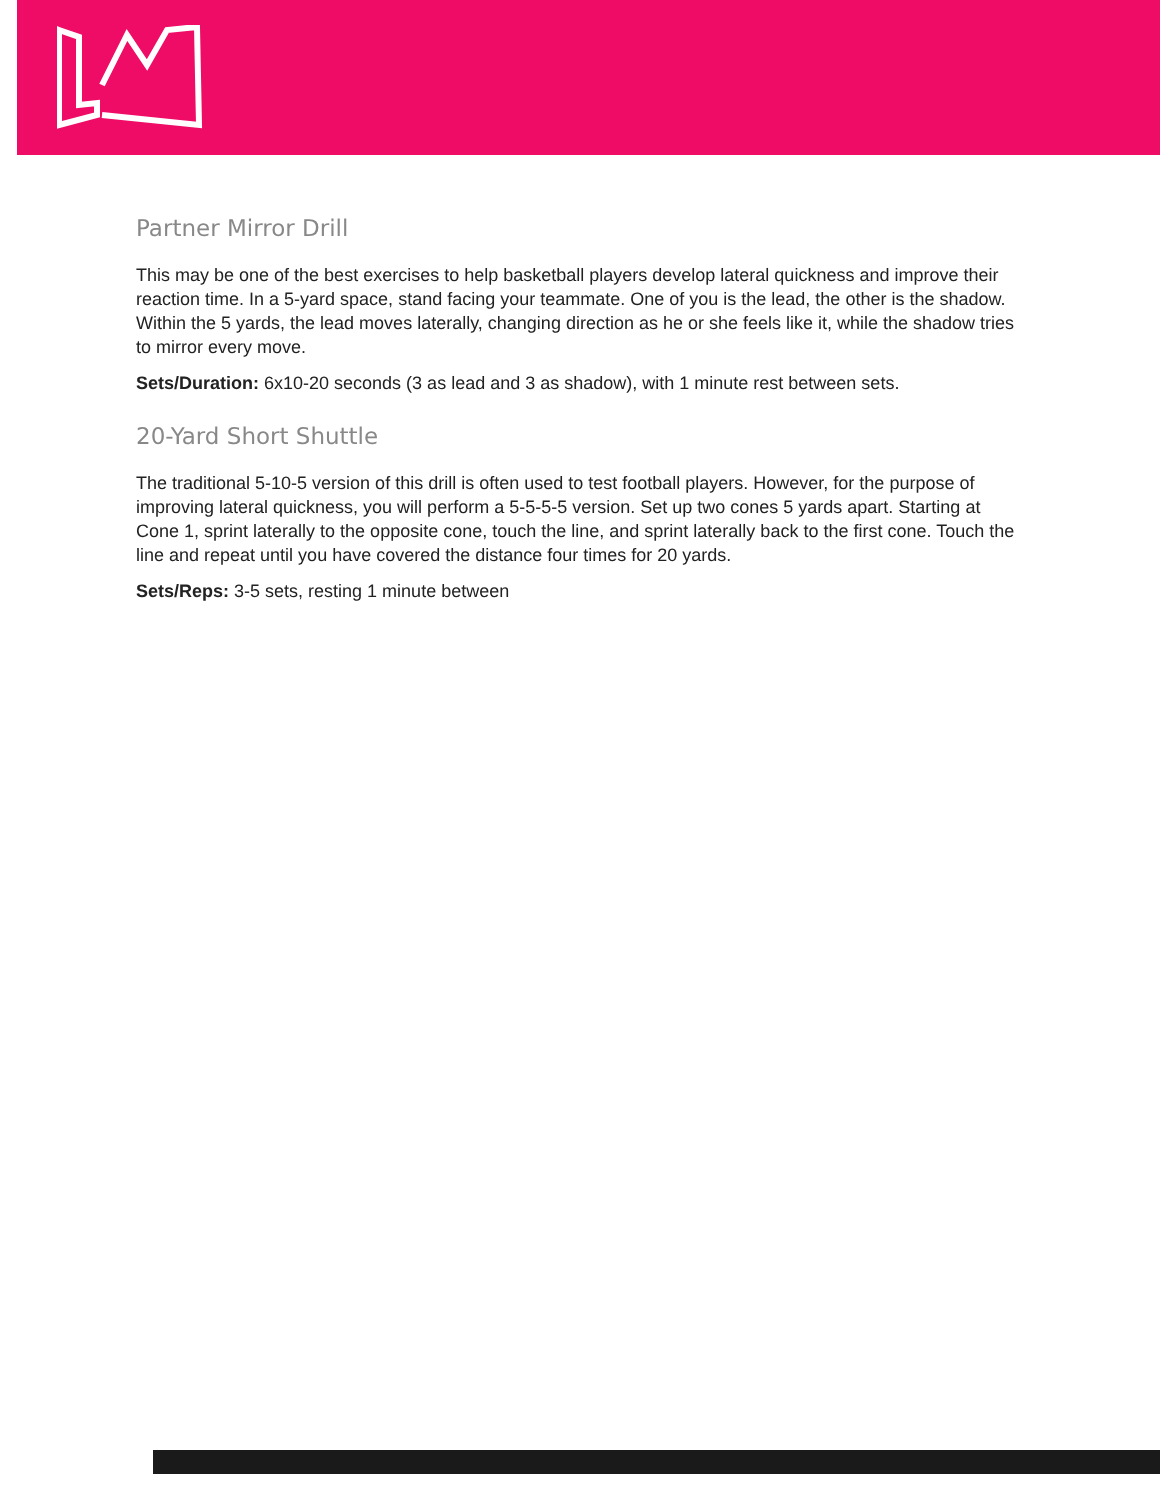Partner Mirror Drill
This may be one of the best exercises to help basketball players develop lateral quickness and improve their reaction time. In a 5-yard space, stand facing your teammate. One of you is the lead, the other is the shadow. Within the 5 yards, the lead moves laterally, changing direction as he or she feels like it, while the shadow tries to mirror every move.
Sets/Duration: 6x10-20 seconds (3 as lead and 3 as shadow), with 1 minute rest between sets.
20-Yard Short Shuttle
The traditional 5-10-5 version of this drill is often used to test football players. However, for the purpose of improving lateral quickness, you will perform a 5-5-5-5 version. Set up two cones 5 yards apart. Starting at Cone 1, sprint laterally to the opposite cone, touch the line, and sprint laterally back to the first cone. Touch the line and repeat until you have covered the distance four times for 20 yards.
Sets/Reps: 3-5 sets, resting 1 minute between